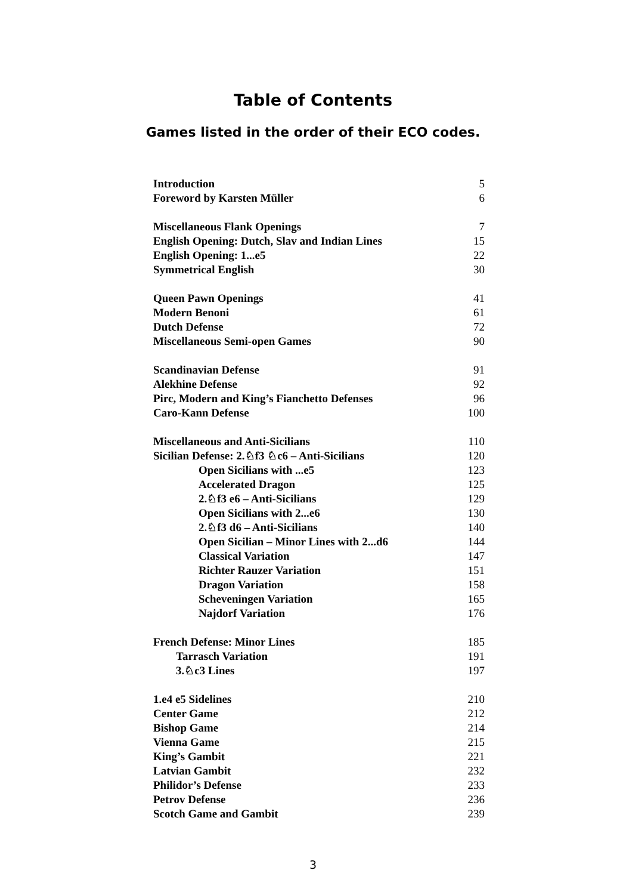Table of Contents
Games listed in the order of their ECO codes.
| Introduction | 5 |
| Foreword by Karsten Müller | 6 |
| Miscellaneous Flank Openings | 7 |
| English Opening: Dutch, Slav and Indian Lines | 15 |
| English Opening: 1...e5 | 22 |
| Symmetrical English | 30 |
| Queen Pawn Openings | 41 |
| Modern Benoni | 61 |
| Dutch Defense | 72 |
| Miscellaneous Semi-open Games | 90 |
| Scandinavian Defense | 91 |
| Alekhine Defense | 92 |
| Pirc, Modern and King’s Fianchetto Defenses | 96 |
| Caro-Kann Defense | 100 |
| Miscellaneous and Anti-Sicilians | 110 |
| Sicilian Defense: 2.♘f3 ♘c6 – Anti-Sicilians | 120 |
| Open Sicilians with ...e5 | 123 |
| Accelerated Dragon | 125 |
| 2.♘f3 e6 – Anti-Sicilians | 129 |
| Open Sicilians with 2...e6 | 130 |
| 2.♘f3 d6 – Anti-Sicilians | 140 |
| Open Sicilian – Minor Lines with 2...d6 | 144 |
| Classical Variation | 147 |
| Richter Rauzer Variation | 151 |
| Dragon Variation | 158 |
| Scheveningen Variation | 165 |
| Najdorf Variation | 176 |
| French Defense: Minor Lines | 185 |
| Tarrasch Variation | 191 |
| 3.♘c3 Lines | 197 |
| 1.e4 e5 Sidelines | 210 |
| Center Game | 212 |
| Bishop Game | 214 |
| Vienna Game | 215 |
| King’s Gambit | 221 |
| Latvian Gambit | 232 |
| Philidor’s Defense | 233 |
| Petrov Defense | 236 |
| Scotch Game and Gambit | 239 |
3